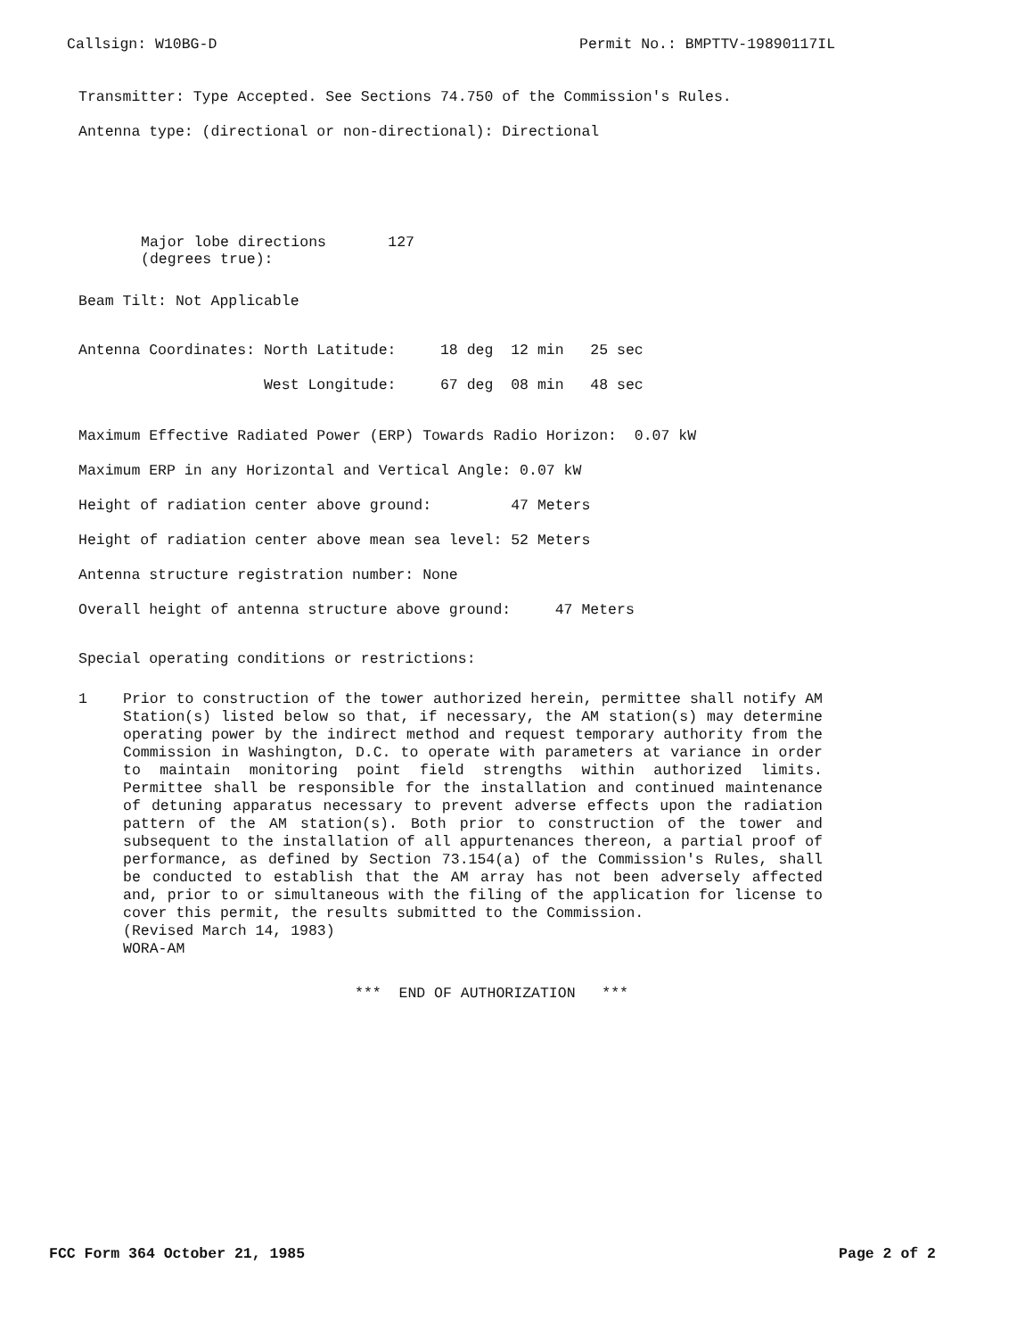Callsign: W10BG-D Permit No.: BMPTTV-19890117IL
Transmitter: Type Accepted. See Sections 74.750 of the Commission's Rules.
Antenna type: (directional or non-directional): Directional
Major lobe directions 127 (degrees true):
Beam Tilt: Not Applicable
Antenna Coordinates: North Latitude: 18 deg 12 min 25 sec
West Longitude: 67 deg 08 min 48 sec
Maximum Effective Radiated Power (ERP) Towards Radio Horizon: 0.07 kW
Maximum ERP in any Horizontal and Vertical Angle: 0.07 kW
Height of radiation center above ground: 47 Meters
Height of radiation center above mean sea level: 52 Meters
Antenna structure registration number: None
Overall height of antenna structure above ground: 47 Meters
Special operating conditions or restrictions:
1
Prior to construction of the tower authorized herein, permittee shall notify AM Station(s) listed below so that, if necessary, the AM station(s) may determine operating power by the indirect method and request temporary authority from the Commission in Washington, D.C. to operate with parameters at variance in order to maintain monitoring point field strengths within authorized limits. Permittee shall be responsible for the installation and continued maintenance of detuning apparatus necessary to prevent adverse effects upon the radiation pattern of the AM station(s). Both prior to construction of the tower and subsequent to the installation of all appurtenances thereon, a partial proof of performance, as defined by Section 73.154(a) of the Commission's Rules, shall be conducted to establish that the AM array has not been adversely affected and, prior to or simultaneous with the filing of the application for license to cover this permit, the results submitted to the Commission.
(Revised March 14, 1983)
WORA-AM
*** END OF AUTHORIZATION ***
FCC Form 364 October 21, 1985 Page 2 of 2